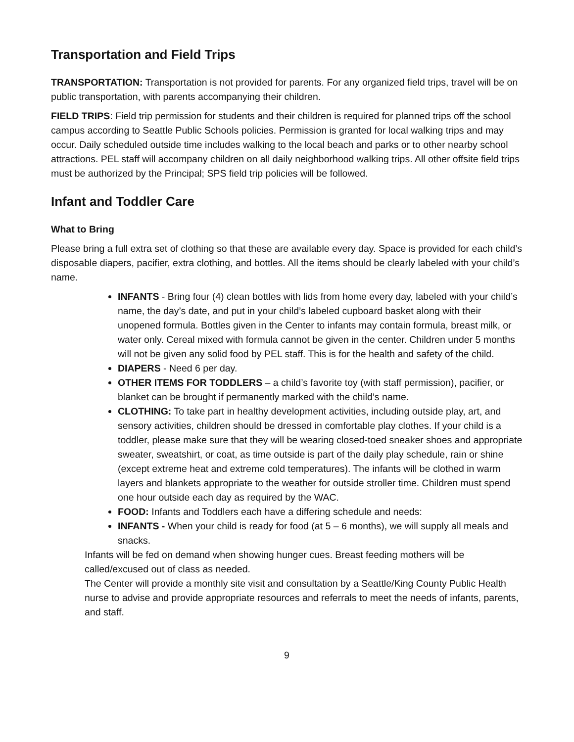Transportation and Field Trips
TRANSPORTATION: Transportation is not provided for parents. For any organized field trips, travel will be on public transportation, with parents accompanying their children.
FIELD TRIPS: Field trip permission for students and their children is required for planned trips off the school campus according to Seattle Public Schools policies. Permission is granted for local walking trips and may occur. Daily scheduled outside time includes walking to the local beach and parks or to other nearby school attractions. PEL staff will accompany children on all daily neighborhood walking trips. All other offsite field trips must be authorized by the Principal; SPS field trip policies will be followed.
Infant and Toddler Care
What to Bring
Please bring a full extra set of clothing so that these are available every day. Space is provided for each child’s disposable diapers, pacifier, extra clothing, and bottles. All the items should be clearly labeled with your child’s name.
INFANTS - Bring four (4) clean bottles with lids from home every day, labeled with your child’s name, the day’s date, and put in your child’s labeled cupboard basket along with their unopened formula. Bottles given in the Center to infants may contain formula, breast milk, or water only. Cereal mixed with formula cannot be given in the center. Children under 5 months will not be given any solid food by PEL staff. This is for the health and safety of the child.
DIAPERS - Need 6 per day.
OTHER ITEMS FOR TODDLERS – a child’s favorite toy (with staff permission), pacifier, or blanket can be brought if permanently marked with the child’s name.
CLOTHING: To take part in healthy development activities, including outside play, art, and sensory activities, children should be dressed in comfortable play clothes. If your child is a toddler, please make sure that they will be wearing closed-toed sneaker shoes and appropriate sweater, sweatshirt, or coat, as time outside is part of the daily play schedule, rain or shine (except extreme heat and extreme cold temperatures). The infants will be clothed in warm layers and blankets appropriate to the weather for outside stroller time. Children must spend one hour outside each day as required by the WAC.
FOOD: Infants and Toddlers each have a differing schedule and needs:
INFANTS - When your child is ready for food (at 5 – 6 months), we will supply all meals and snacks.
Infants will be fed on demand when showing hunger cues. Breast feeding mothers will be called/excused out of class as needed.
The Center will provide a monthly site visit and consultation by a Seattle/King County Public Health nurse to advise and provide appropriate resources and referrals to meet the needs of infants, parents, and staff.
9